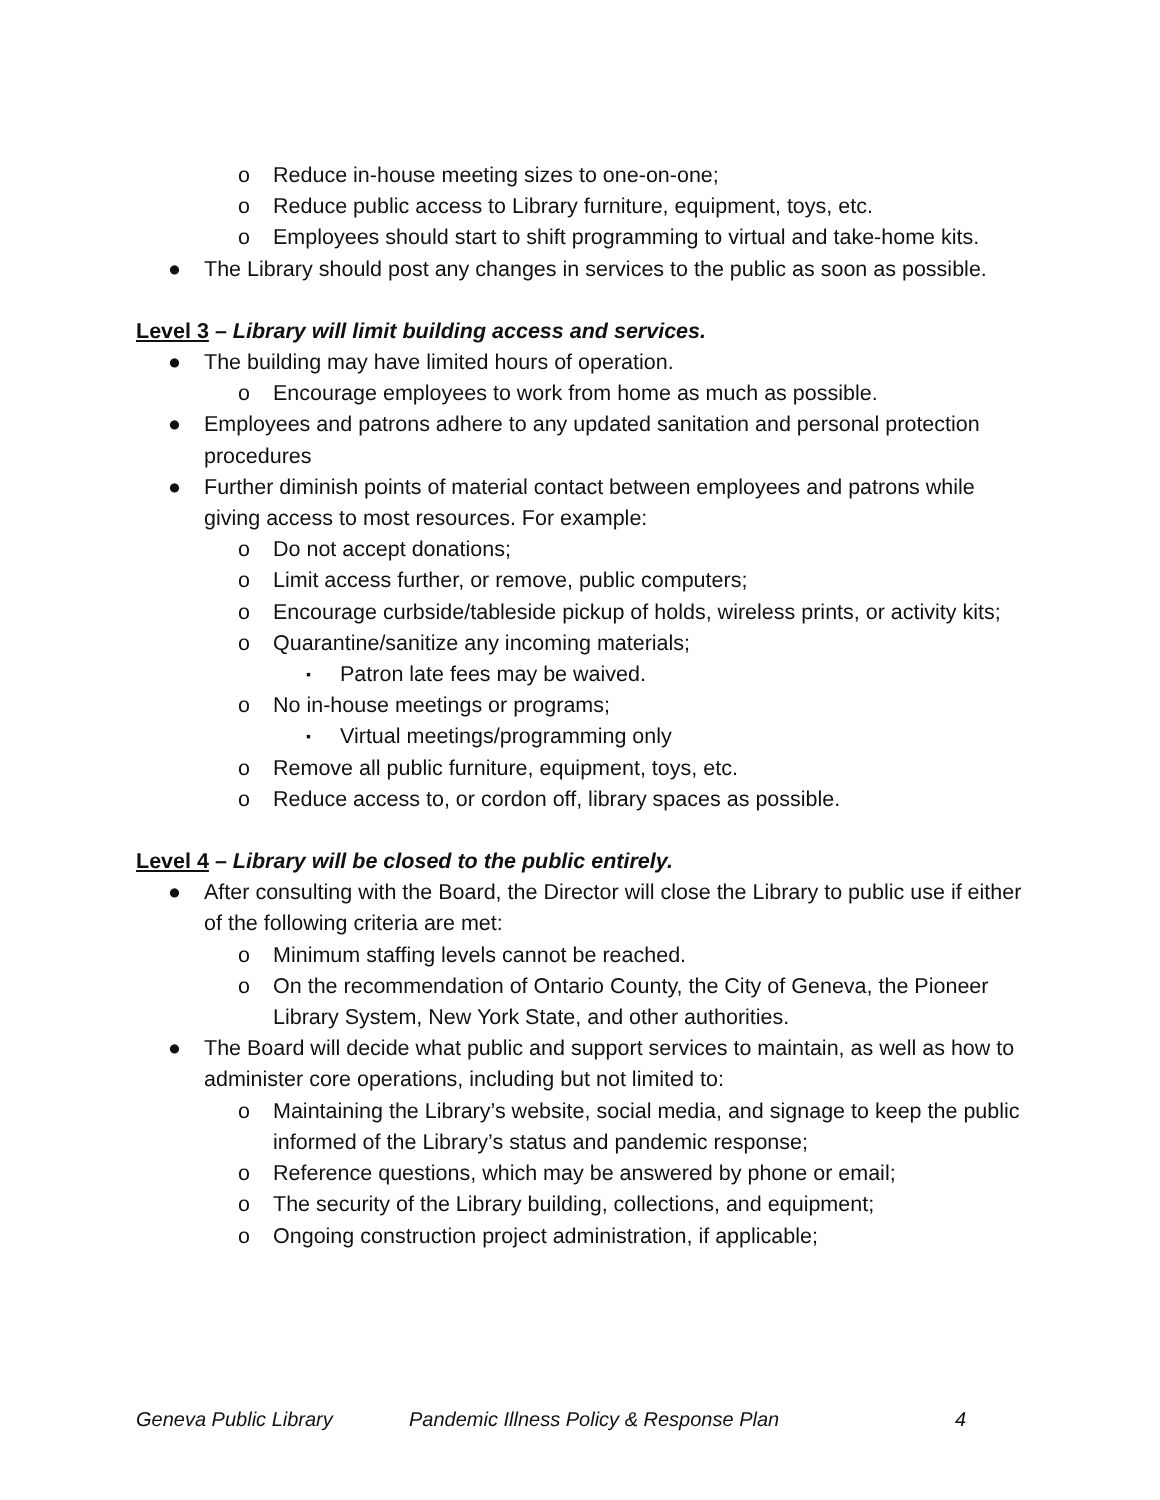o Reduce in-house meeting sizes to one-on-one;
o Reduce public access to Library furniture, equipment, toys, etc.
o Employees should start to shift programming to virtual and take-home kits.
● The Library should post any changes in services to the public as soon as possible.
Level 3 – Library will limit building access and services.
● The building may have limited hours of operation.
o Encourage employees to work from home as much as possible.
● Employees and patrons adhere to any updated sanitation and personal protection procedures
● Further diminish points of material contact between employees and patrons while giving access to most resources. For example:
o Do not accept donations;
o Limit access further, or remove, public computers;
o Encourage curbside/tableside pickup of holds, wireless prints, or activity kits;
o Quarantine/sanitize any incoming materials;
▪ Patron late fees may be waived.
o No in-house meetings or programs;
▪ Virtual meetings/programming only
o Remove all public furniture, equipment, toys, etc.
o Reduce access to, or cordon off, library spaces as possible.
Level 4 – Library will be closed to the public entirely.
● After consulting with the Board, the Director will close the Library to public use if either of the following criteria are met:
o Minimum staffing levels cannot be reached.
o On the recommendation of Ontario County, the City of Geneva, the Pioneer Library System, New York State, and other authorities.
● The Board will decide what public and support services to maintain, as well as how to administer core operations, including but not limited to:
o Maintaining the Library’s website, social media, and signage to keep the public informed of the Library’s status and pandemic response;
o Reference questions, which may be answered by phone or email;
o The security of the Library building, collections, and equipment;
o Ongoing construction project administration, if applicable;
Geneva Public Library Pandemic Illness Policy & Response Plan 4